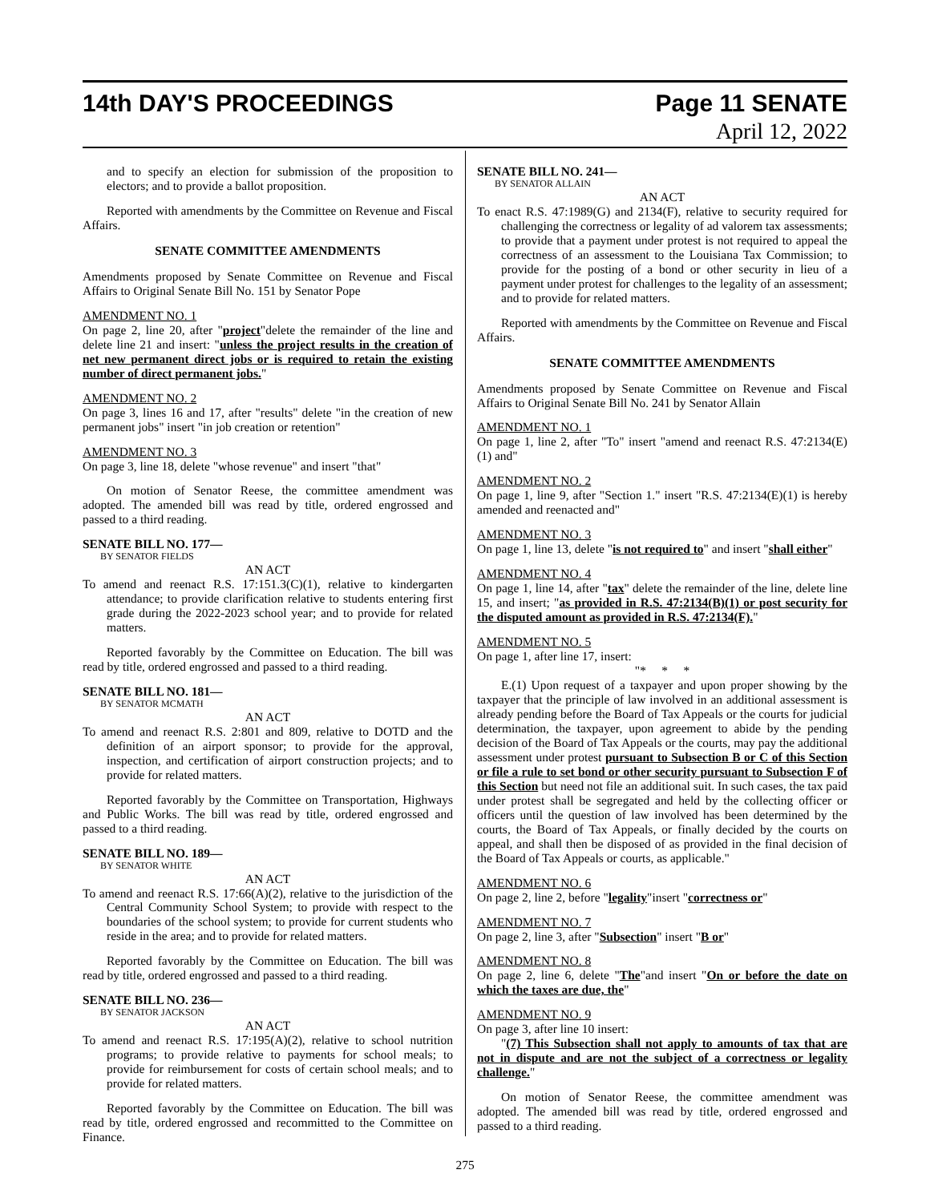14th DAY'S PROCEEDINGS Page 11 SENATE
April 12, 2022
and to specify an election for submission of the proposition to electors; and to provide a ballot proposition.
Reported with amendments by the Committee on Revenue and Fiscal Affairs.
SENATE COMMITTEE AMENDMENTS
Amendments proposed by Senate Committee on Revenue and Fiscal Affairs to Original Senate Bill No. 151 by Senator Pope
AMENDMENT NO. 1
On page 2, line 20, after "project"delete the remainder of the line and delete line 21 and insert: "unless the project results in the creation of net new permanent direct jobs or is required to retain the existing number of direct permanent jobs."
AMENDMENT NO. 2
On page 3, lines 16 and 17, after "results" delete "in the creation of new permanent jobs" insert "in job creation or retention"
AMENDMENT NO. 3
On page 3, line 18, delete "whose revenue" and insert "that"
On motion of Senator Reese, the committee amendment was adopted. The amended bill was read by title, ordered engrossed and passed to a third reading.
SENATE BILL NO. 177—
BY SENATOR FIELDS
AN ACT
To amend and reenact R.S. 17:151.3(C)(1), relative to kindergarten attendance; to provide clarification relative to students entering first grade during the 2022-2023 school year; and to provide for related matters.
Reported favorably by the Committee on Education. The bill was read by title, ordered engrossed and passed to a third reading.
SENATE BILL NO. 181—
BY SENATOR MCMATH
AN ACT
To amend and reenact R.S. 2:801 and 809, relative to DOTD and the definition of an airport sponsor; to provide for the approval, inspection, and certification of airport construction projects; and to provide for related matters.
Reported favorably by the Committee on Transportation, Highways and Public Works. The bill was read by title, ordered engrossed and passed to a third reading.
SENATE BILL NO. 189—
BY SENATOR WHITE
AN ACT
To amend and reenact R.S. 17:66(A)(2), relative to the jurisdiction of the Central Community School System; to provide with respect to the boundaries of the school system; to provide for current students who reside in the area; and to provide for related matters.
Reported favorably by the Committee on Education. The bill was read by title, ordered engrossed and passed to a third reading.
SENATE BILL NO. 236—
BY SENATOR JACKSON
AN ACT
To amend and reenact R.S. 17:195(A)(2), relative to school nutrition programs; to provide relative to payments for school meals; to provide for reimbursement for costs of certain school meals; and to provide for related matters.
Reported favorably by the Committee on Education. The bill was read by title, ordered engrossed and recommitted to the Committee on Finance.
SENATE BILL NO. 241—
BY SENATOR ALLAIN
AN ACT
To enact R.S. 47:1989(G) and 2134(F), relative to security required for challenging the correctness or legality of ad valorem tax assessments; to provide that a payment under protest is not required to appeal the correctness of an assessment to the Louisiana Tax Commission; to provide for the posting of a bond or other security in lieu of a payment under protest for challenges to the legality of an assessment; and to provide for related matters.
Reported with amendments by the Committee on Revenue and Fiscal Affairs.
SENATE COMMITTEE AMENDMENTS
Amendments proposed by Senate Committee on Revenue and Fiscal Affairs to Original Senate Bill No. 241 by Senator Allain
AMENDMENT NO. 1
On page 1, line 2, after "To" insert "amend and reenact R.S. 47:2134(E)(1) and"
AMENDMENT NO. 2
On page 1, line 9, after "Section 1." insert "R.S. 47:2134(E)(1) is hereby amended and reenacted and"
AMENDMENT NO. 3
On page 1, line 13, delete "is not required to" and insert "shall either"
AMENDMENT NO. 4
On page 1, line 14, after "tax" delete the remainder of the line, delete line 15, and insert; "as provided in R.S. 47:2134(B)(1) or post security for the disputed amount as provided in R.S. 47:2134(F)."
AMENDMENT NO. 5
On page 1, after line 17, insert:
"* * *
E.(1) Upon request of a taxpayer and upon proper showing by the taxpayer that the principle of law involved in an additional assessment is already pending before the Board of Tax Appeals or the courts for judicial determination, the taxpayer, upon agreement to abide by the pending decision of the Board of Tax Appeals or the courts, may pay the additional assessment under protest pursuant to Subsection B or C of this Section or file a rule to set bond or other security pursuant to Subsection F of this Section but need not file an additional suit. In such cases, the tax paid under protest shall be segregated and held by the collecting officer or officers until the question of law involved has been determined by the courts, the Board of Tax Appeals, or finally decided by the courts on appeal, and shall then be disposed of as provided in the final decision of the Board of Tax Appeals or courts, as applicable."
AMENDMENT NO. 6
On page 2, line 2, before "legality"insert "correctness or"
AMENDMENT NO. 7
On page 2, line 3, after "Subsection" insert "B or"
AMENDMENT NO. 8
On page 2, line 6, delete "The"and insert "On or before the date on which the taxes are due, the"
AMENDMENT NO. 9
On page 3, after line 10 insert:
"(7) This Subsection shall not apply to amounts of tax that are not in dispute and are not the subject of a correctness or legality challenge."
On motion of Senator Reese, the committee amendment was adopted. The amended bill was read by title, ordered engrossed and passed to a third reading.
275